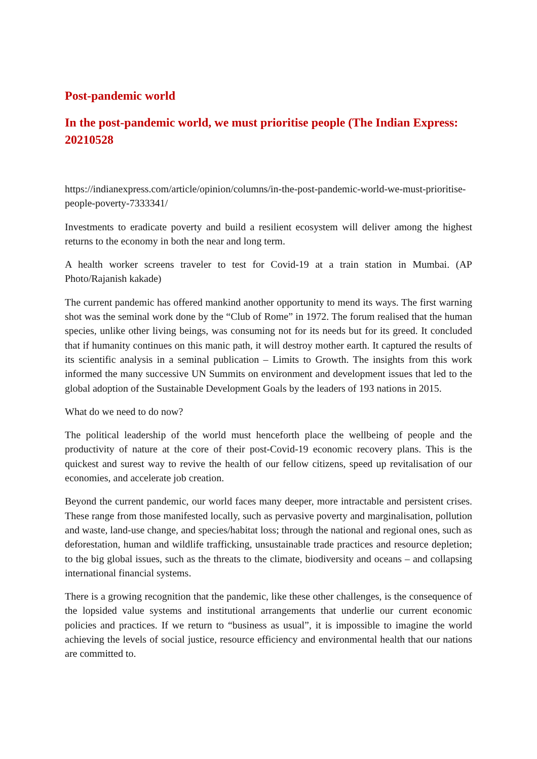Post-pandemic world
In the post-pandemic world, we must prioritise people (The Indian Express: 20210528
https://indianexpress.com/article/opinion/columns/in-the-post-pandemic-world-we-must-prioritise-people-poverty-7333341/
Investments to eradicate poverty and build a resilient ecosystem will deliver among the highest returns to the economy in both the near and long term.
A health worker screens traveler to test for Covid-19 at a train station in Mumbai. (AP Photo/Rajanish kakade)
The current pandemic has offered mankind another opportunity to mend its ways. The first warning shot was the seminal work done by the “Club of Rome” in 1972. The forum realised that the human species, unlike other living beings, was consuming not for its needs but for its greed. It concluded that if humanity continues on this manic path, it will destroy mother earth. It captured the results of its scientific analysis in a seminal publication – Limits to Growth. The insights from this work informed the many successive UN Summits on environment and development issues that led to the global adoption of the Sustainable Development Goals by the leaders of 193 nations in 2015.
What do we need to do now?
The political leadership of the world must henceforth place the wellbeing of people and the productivity of nature at the core of their post-Covid-19 economic recovery plans. This is the quickest and surest way to revive the health of our fellow citizens, speed up revitalisation of our economies, and accelerate job creation.
Beyond the current pandemic, our world faces many deeper, more intractable and persistent crises. These range from those manifested locally, such as pervasive poverty and marginalisation, pollution and waste, land-use change, and species/habitat loss; through the national and regional ones, such as deforestation, human and wildlife trafficking, unsustainable trade practices and resource depletion; to the big global issues, such as the threats to the climate, biodiversity and oceans – and collapsing international financial systems.
There is a growing recognition that the pandemic, like these other challenges, is the consequence of the lopsided value systems and institutional arrangements that underlie our current economic policies and practices. If we return to “business as usual”, it is impossible to imagine the world achieving the levels of social justice, resource efficiency and environmental health that our nations are committed to.